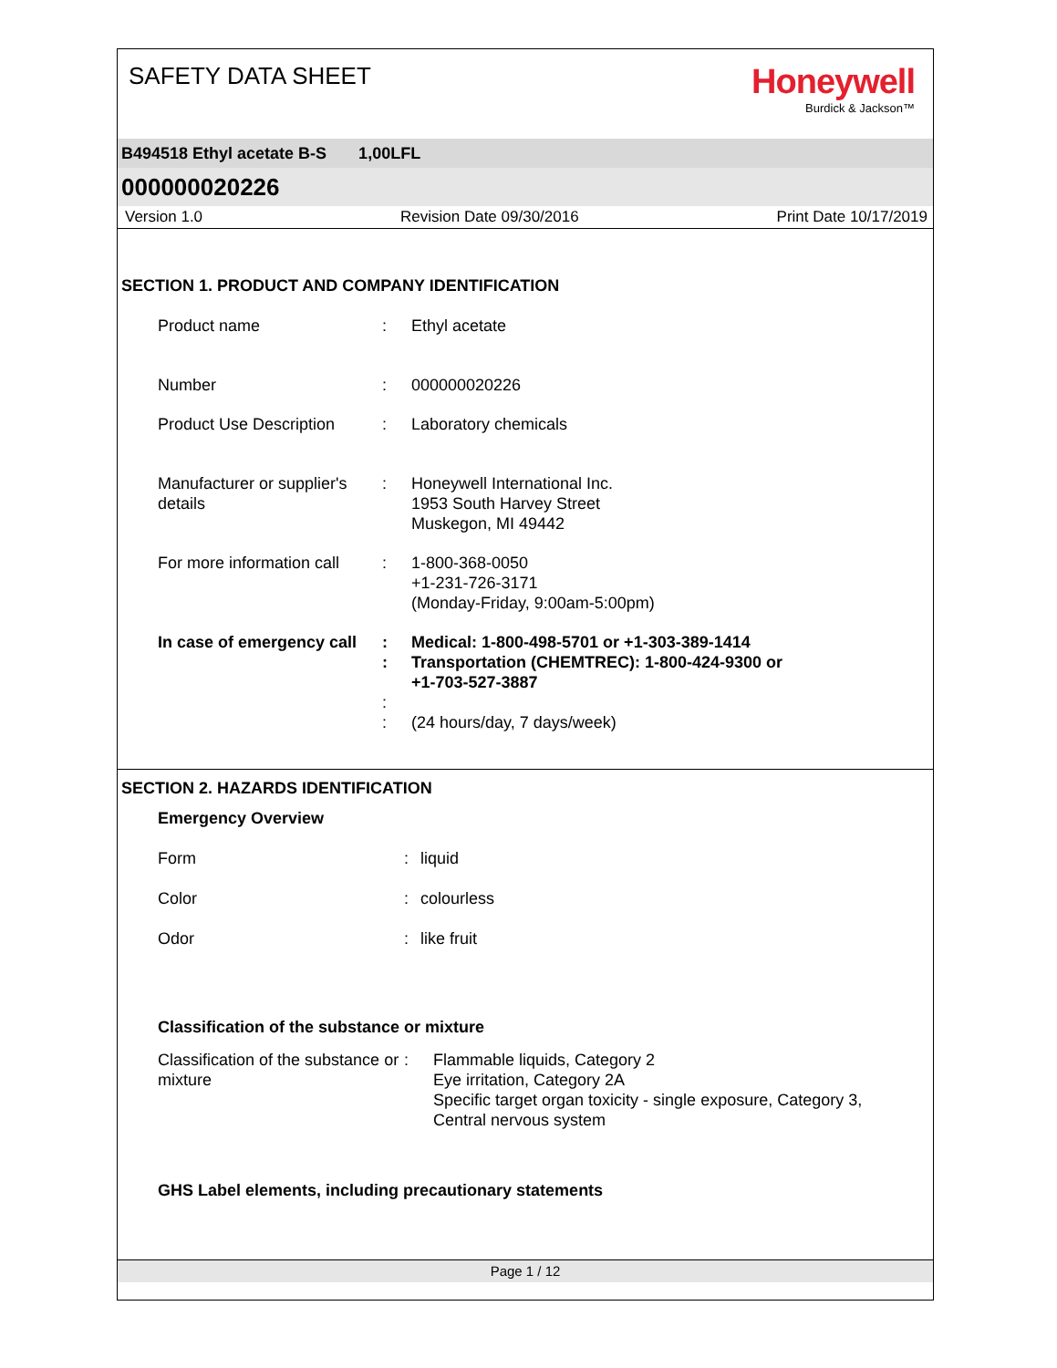SAFETY DATA SHEET
Honeywell
Burdick & Jackson™
B494518 Ethyl acetate B-S 1,00LFL
000000020226
Version 1.0 Revision Date 09/30/2016 Print Date 10/17/2019
SECTION 1. PRODUCT AND COMPANY IDENTIFICATION
Product name : Ethyl acetate
Number : 000000020226
Product Use Description
: Laboratory chemicals
Manufacturer or supplier's details
: Honeywell International Inc.
1953 South Harvey Street
Muskegon, MI 49442
For more information call
: 1-800-368-0050
+1-231-726-3171
(Monday-Friday, 9:00am-5:00pm)
In case of emergency call
:
:
:
:
Medical: 1-800-498-5701 or +1-303-389-1414
Transportation (CHEMTREC): 1-800-424-9300 or
+1-703-527-3887
(24 hours/day, 7 days/week)
SECTION 2. HAZARDS IDENTIFICATION
Emergency Overview
Form : liquid
Color : colourless
Odor : like fruit
Classification of the substance or mixture
Classification of the substance or mixture
: Flammable liquids, Category 2
Eye irritation, Category 2A
Specific target organ toxicity - single exposure, Category 3,
Central nervous system
GHS Label elements, including precautionary statements
Page 1 / 12